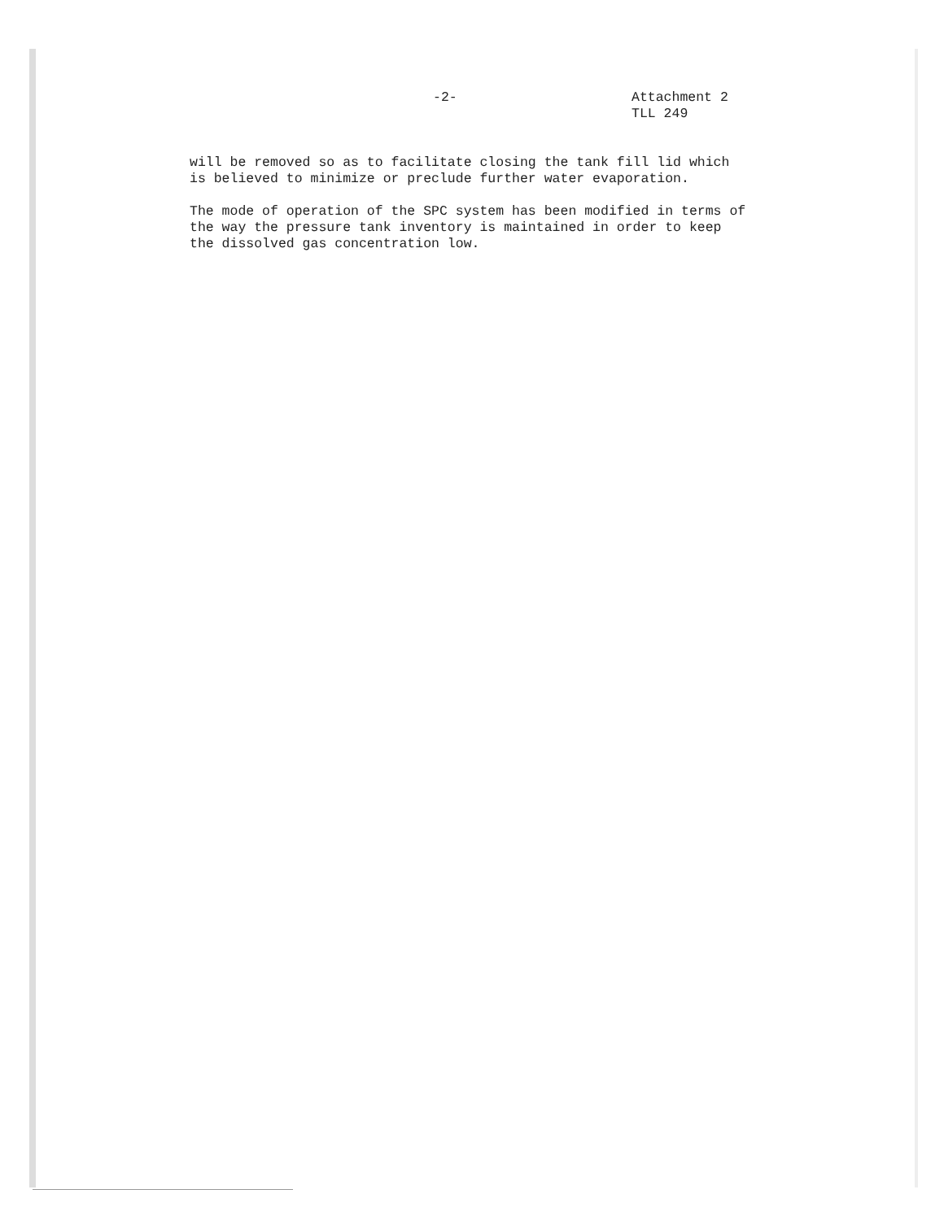-2-
Attachment 2
TLL 249
will be removed so as to facilitate closing the tank fill lid which
is believed to minimize or preclude further water evaporation.
The mode of operation of the SPC system has been modified in terms of
the way the pressure tank inventory is maintained in order to keep
the dissolved gas concentration low.